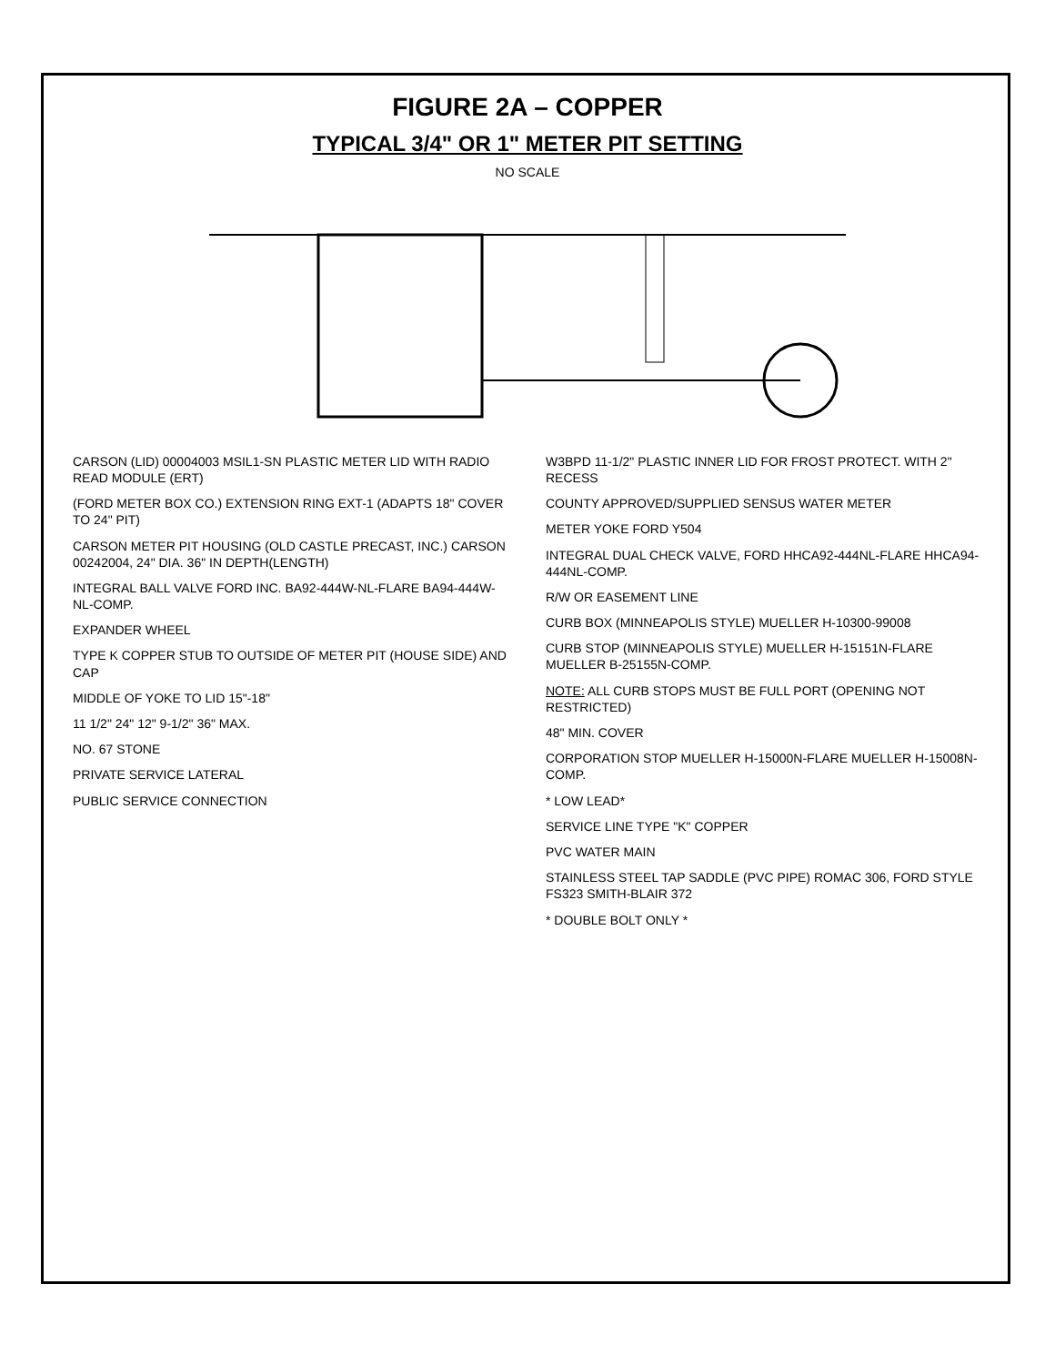FIGURE 2A – COPPER
TYPICAL 3/4" OR 1" METER PIT SETTING
NO SCALE
CARSON (LID) 00004003 MSIL1-SN PLASTIC METER LID WITH RADIO READ MODULE (ERT)
(FORD METER BOX CO.) EXTENSION RING EXT-1 (ADAPTS 18" COVER TO 24" PIT)
CARSON METER PIT HOUSING (OLD CASTLE PRECAST, INC.) CARSON 00242004, 24" DIA. 36" IN DEPTH(LENGTH)
INTEGRAL BALL VALVE FORD INC. BA92-444W-NL-FLARE BA94-444W-NL-COMP.
EXPANDER WHEEL
TYPE K COPPER STUB TO OUTSIDE OF METER PIT (HOUSE SIDE) AND CAP
MIDDLE OF YOKE TO LID 15"-18"
11 1/2" 24" 12" 9-1/2" 36" MAX.
NO. 67 STONE
PRIVATE SERVICE LATERAL
PUBLIC SERVICE CONNECTION
W3BPD 11-1/2" PLASTIC INNER LID FOR FROST PROTECT. WITH 2" RECESS
COUNTY APPROVED/SUPPLIED SENSUS WATER METER
METER YOKE FORD Y504
INTEGRAL DUAL CHECK VALVE, FORD HHCA92-444NL-FLARE HHCA94-444NL-COMP.
R/W OR EASEMENT LINE
CURB BOX (MINNEAPOLIS STYLE) MUELLER H-10300-99008
CURB STOP (MINNEAPOLIS STYLE) MUELLER H-15151N-FLARE MUELLER B-25155N-COMP.
NOTE: ALL CURB STOPS MUST BE FULL PORT (OPENING NOT RESTRICTED)
48" MIN. COVER
CORPORATION STOP MUELLER H-15000N-FLARE MUELLER H-15008N-COMP.
* LOW LEAD*
SERVICE LINE TYPE "K" COPPER
PVC WATER MAIN
STAINLESS STEEL TAP SADDLE (PVC PIPE) ROMAC 306, FORD STYLE FS323 SMITH-BLAIR 372
* DOUBLE BOLT ONLY *